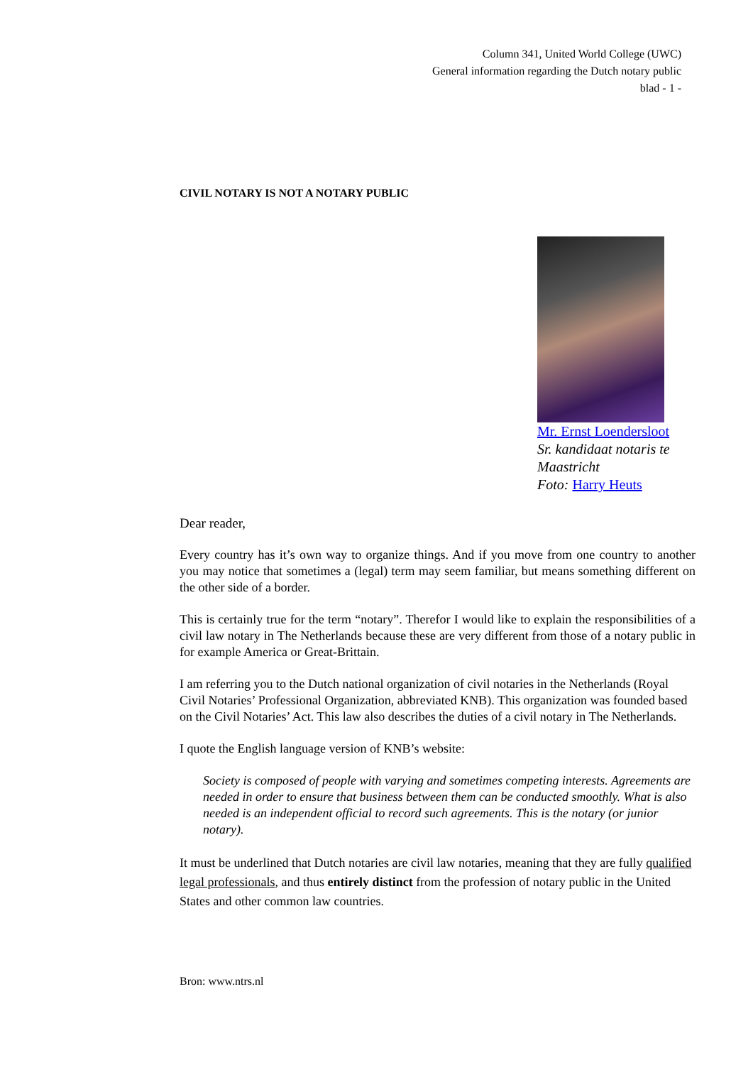Column 341, United World College (UWC)
General information regarding the Dutch notary public
blad - 1 -
CIVIL NOTARY IS NOT A NOTARY PUBLIC
Mr. Ernst Loendersloot
Sr. kandidaat notaris te Maastricht
Foto: Harry Heuts
Dear reader,
Every country has it’s own way to organize things. And if you move from one country to another you may notice that sometimes a (legal) term may seem familiar, but means something different on the other side of a border.
This is certainly true for the term “notary”. Therefor I would like to explain the responsibilities of a civil law notary in The Netherlands because these are very different from those of a notary public in for example America or Great-Brittain.
I am referring you to the Dutch national organization of civil notaries in the Netherlands (Royal Civil Notaries’ Professional Organization, abbreviated KNB). This organization was founded based on the Civil Notaries’ Act. This law also describes the duties of a civil notary in The Netherlands.
I quote the English language version of KNB’s website:
Society is composed of people with varying and sometimes competing interests. Agreements are needed in order to ensure that business between them can be conducted smoothly. What is also needed is an independent official to record such agreements. This is the notary (or junior notary).
It must be underlined that Dutch notaries are civil law notaries, meaning that they are fully qualified legal professionals, and thus entirely distinct from the profession of notary public in the United States and other common law countries.
Bron: www.ntrs.nl